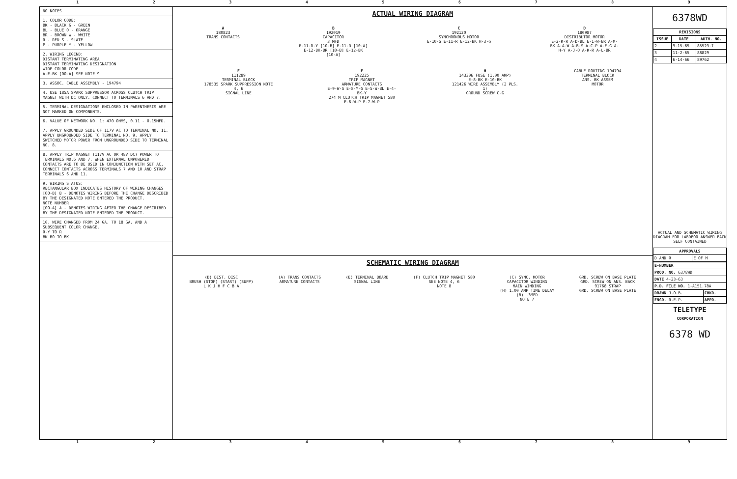123456789
NO NOTES
1. COLOR CODE:
BK - BLACK G - GREEN
BL - BLUE O - ORANGE
BR - BROWN W - WHITE
R - RED S - SLATE
P - PURPLE Y - YELLOW
2. WIRING LEGEND:
DISTANT TERMINATING AREA
DISTANT TERMINATING DESIGNATION
WIRE COLOR CODE
A-E-BK [OO-A] SEE NOTE 9
3. ASSOC. CABLE ASSEMBLY - 194794
4. USE 185A SPARK SUPPRESSOR ACROSS CLUTCH TRIP MAGNET WITH DC ONLY. CONNECT TO TERMINALS 6 AND 7.
5. TERMINAL DESIGNATIONS ENCLOSED IN PARENTHESIS ARE NOT MARKED ON COMPONENTS.
6. VALUE OF NETWORK NO. 1: 470 OHMS, 0.11 - 0.15MFD.
7. APPLY GROUNDED SIDE OF 117V AC TO TERMINAL NO. 11. APPLY UNGROUNDED SIDE TO TERMINAL NO. 9. APPLY SWITCHED MOTOR POWER FROM UNGROUNDED SIDE TO TERMINAL NO. 8.
8. APPLY TRIP MAGNET (117V AC OR 48V DC) POWER TO TERMINALS NO.6 AND 7. WHEN EXTERNAL UNPOWERED CONTACTS ARE TO BE USED IN CONJUNCTION WITH SET AC, CONNECT CONTACTS ACROSS TERMINALS 7 AND 10 AND STRAP TERMINALS 6 AND 11.
9. WIRING STATUS:
RECTANGULAR BOX INDICATES HISTORY OF WIRING CHANGES
[OO-B] B - DENOTES WIRING BEFORE THE CHANGE DESCRIBED BY THE DESIGNATED NOTE ENTERED THE PRODUCT.
NOTE NUMBER
[OO-A] A - DENOTES WIRING AFTER THE CHANGE DESCRIBED BY THE DESIGNATED NOTE ENTERED THE PRODUCT.
10. WIRE CHANGED FROM 24 GA. TO 18 GA. AND A SUBSEQUENT COLOR CHANGE.
R-Y TO R
BK BO TO BK
ACTUAL WIRING DIAGRAM
A
180823
TRANS CONTACTS
B
192019
CAPACITOR
3 MFD
E-11-R-Y [10-B] E-11-R [10-A]
E-12-BK-BR [10-B] E-12-BK [10-A]
C
192120
SYNCHRONOUS MOTOR
E-10-S E-11-R E-12-BK H-3-G
D
180987
DISTRIBUTOR MOTOR
E-2-K-R A-D-BL E-1-W-BR A-M-BK A-A-W A-B-S A-C-P A-F-G A-H-Y A-J-O A-K-R A-L-BR
E
111289
TERMINAL BLOCK
178535 SPARK SUPPRESSION NOTE 4, 6
SIGNAL LINE
F
192225
TRIP MAGNET
ARMATURE CONTACTS
E-9-W-S E-8-Y-G E-5-W-BL E-4-BK-Y
274 M CLUTCH TRIP MAGNET 580
E-6-W-P E-7-W-P
H
143306 FUSE (1.00 AMP)
E-8-BK E-10-BK
121426 WIRE ASSEMBLY (2 PLS. 1)
GROUND SCREW C-G
CABLE ROUTING 194794
TERMINAL BLOCK
ANS. BK ASSEM
MOTOR
SCHEMATIC WIRING DIAGRAM
(D) DIST. DISC
BRUSH (STOP) (START) (SUPP)
L K J H F C B A
(A) TRANS CONTACTS
ARMATURE CONTACTS
(E) TERMINAL BOARD
SIGNAL LINE
(F) CLUTCH TRIP MAGNET 580
SEE NOTE 4, 6
NOTE 8
(C) SYNC. MOTOR
CAPACITOR WINDING
MAIN WINDING
(H) 1.00 AMP TIME DELAY
(B) .3MFD
NOTE 7
GRD. SCREW ON BASE PLATE
GRD. SCREW ON ANS. BACK
91768 STRAP
GRD. SCREW ON BASE PLATE
6378WD
| REVISIONS | | |
| --- | --- | --- |
| ISSUE | DATE | AUTH. NO. |
| 2 | 9-15-65 | 85523-I |
| 3 | 11-2-65 | 88829 |
| 4 | 6-14-66 | 89762 |
ACTUAL AND SCHEMATIC WIRING DIAGRAM FOR LABDBOO ANSWER BACK SELF CONTAINED
| APPROVALS | |
| --- | --- |
| D AND R | E OF M |
| E-NUMBER | |
| PROD. NO. 6378WD | |
| DATE 4-23-63 | |
| P.D. FILE NO. 1-A151.78A | |
| DRAWN J.O.B. | CHKD. |
| ENGD. R.E.P. | APPD. |
TELETYPE
CORPORATION
6378 WD
123456789